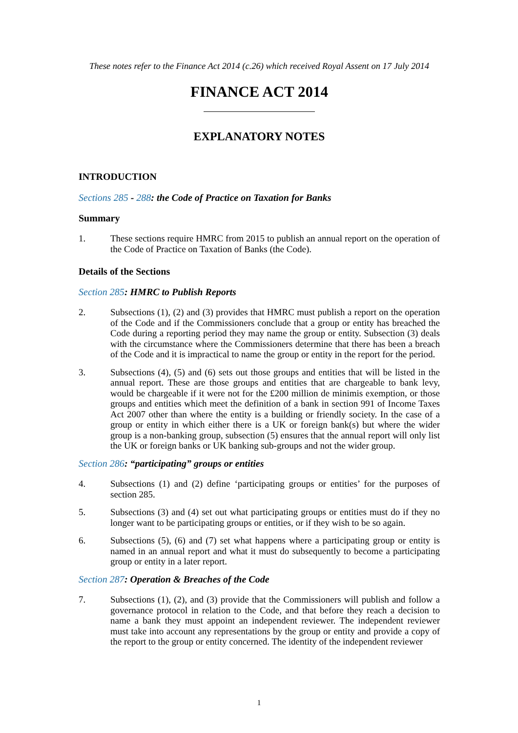These notes refer to the Finance Act 2014 (c.26) which received Royal Assent on 17 July 2014
FINANCE ACT 2014
EXPLANATORY NOTES
INTRODUCTION
Sections 285 - 288: the Code of Practice on Taxation for Banks
Summary
1. These sections require HMRC from 2015 to publish an annual report on the operation of the Code of Practice on Taxation of Banks (the Code).
Details of the Sections
Section 285: HMRC to Publish Reports
2. Subsections (1), (2) and (3) provides that HMRC must publish a report on the operation of the Code and if the Commissioners conclude that a group or entity has breached the Code during a reporting period they may name the group or entity. Subsection (3) deals with the circumstance where the Commissioners determine that there has been a breach of the Code and it is impractical to name the group or entity in the report for the period.
3. Subsections (4), (5) and (6) sets out those groups and entities that will be listed in the annual report. These are those groups and entities that are chargeable to bank levy, would be chargeable if it were not for the £200 million de minimis exemption, or those groups and entities which meet the definition of a bank in section 991 of Income Taxes Act 2007 other than where the entity is a building or friendly society. In the case of a group or entity in which either there is a UK or foreign bank(s) but where the wider group is a non-banking group, subsection (5) ensures that the annual report will only list the UK or foreign banks or UK banking sub-groups and not the wider group.
Section 286: “participating” groups or entities
4. Subsections (1) and (2) define ‘participating groups or entities’ for the purposes of section 285.
5. Subsections (3) and (4) set out what participating groups or entities must do if they no longer want to be participating groups or entities, or if they wish to be so again.
6. Subsections (5), (6) and (7) set what happens where a participating group or entity is named in an annual report and what it must do subsequently to become a participating group or entity in a later report.
Section 287: Operation & Breaches of the Code
7. Subsections (1), (2), and (3) provide that the Commissioners will publish and follow a governance protocol in relation to the Code, and that before they reach a decision to name a bank they must appoint an independent reviewer. The independent reviewer must take into account any representations by the group or entity and provide a copy of the report to the group or entity concerned. The identity of the independent reviewer
1